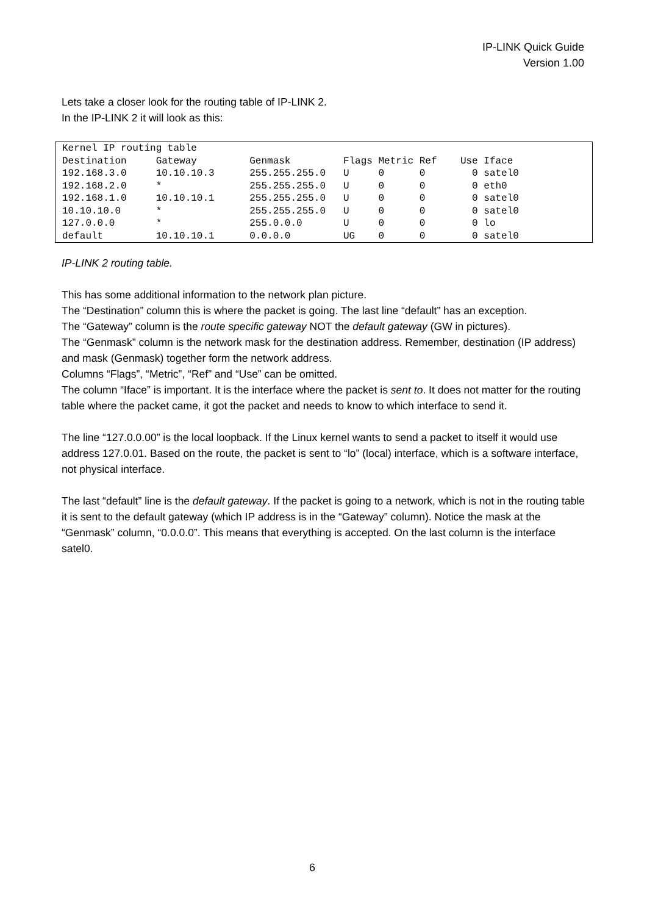IP-LINK Quick Guide
Version 1.00
Lets take a closer look for the routing table of IP-LINK 2.
In the IP-LINK 2 it will look as this:
Kernel IP routing table
Destination     Gateway         Genmask         Flags Metric Ref    Use Iface
192.168.3.0     10.10.10.3      255.255.255.0   U     0      0        0 satel0
192.168.2.0     *               255.255.255.0   U     0      0        0 eth0
192.168.1.0     10.10.10.1      255.255.255.0   U     0      0        0 satel0
10.10.10.0      *               255.255.255.0   U     0      0        0 satel0
127.0.0.0       *               255.0.0.0       U     0      0        0 lo
default         10.10.10.1      0.0.0.0         UG    0      0        0 satel0
IP-LINK 2 routing table.
This has some additional information to the network plan picture.
The “Destination” column this is where the packet is going. The last line “default” has an exception.
The “Gateway” column is the route specific gateway NOT the default gateway (GW in pictures).
The “Genmask” column is the network mask for the destination address. Remember, destination (IP address) and mask (Genmask) together form the network address.
Columns “Flags”, “Metric”, “Ref” and “Use” can be omitted.
The column “Iface” is important. It is the interface where the packet is sent to. It does not matter for the routing table where the packet came, it got the packet and needs to know to which interface to send it.
The line “127.0.0.00” is the local loopback. If the Linux kernel wants to send a packet to itself it would use address 127.0.01. Based on the route, the packet is sent to “lo” (local) interface, which is a software interface, not physical interface.
The last “default” line is the default gateway. If the packet is going to a network, which is not in the routing table it is sent to the default gateway (which IP address is in the “Gateway” column). Notice the mask at the “Genmask” column, “0.0.0.0”. This means that everything is accepted. On the last column is the interface satel0.
6